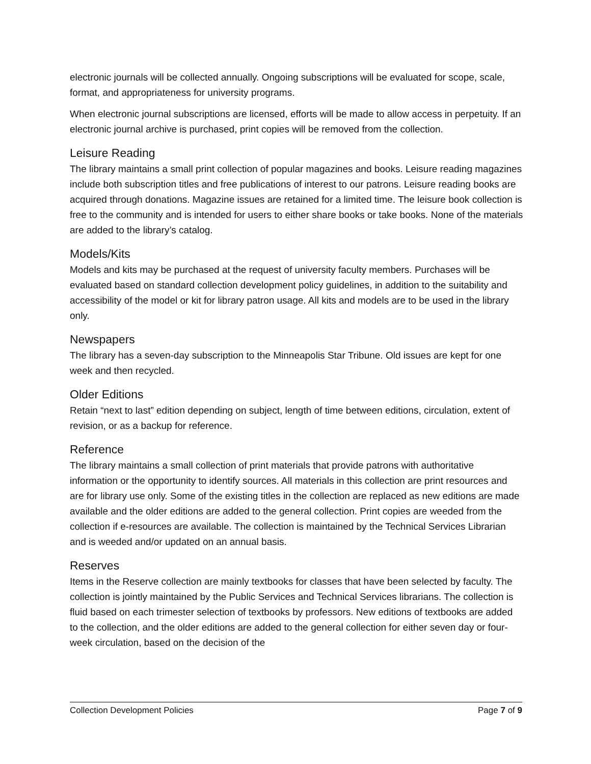electronic journals will be collected annually. Ongoing subscriptions will be evaluated for scope, scale, format, and appropriateness for university programs.
When electronic journal subscriptions are licensed, efforts will be made to allow access in perpetuity. If an electronic journal archive is purchased, print copies will be removed from the collection.
Leisure Reading
The library maintains a small print collection of popular magazines and books. Leisure reading magazines include both subscription titles and free publications of interest to our patrons. Leisure reading books are acquired through donations. Magazine issues are retained for a limited time. The leisure book collection is free to the community and is intended for users to either share books or take books. None of the materials are added to the library’s catalog.
Models/Kits
Models and kits may be purchased at the request of university faculty members. Purchases will be evaluated based on standard collection development policy guidelines, in addition to the suitability and accessibility of the model or kit for library patron usage. All kits and models are to be used in the library only.
Newspapers
The library has a seven-day subscription to the Minneapolis Star Tribune. Old issues are kept for one week and then recycled.
Older Editions
Retain “next to last” edition depending on subject, length of time between editions, circulation, extent of revision, or as a backup for reference.
Reference
The library maintains a small collection of print materials that provide patrons with authoritative information or the opportunity to identify sources. All materials in this collection are print resources and are for library use only. Some of the existing titles in the collection are replaced as new editions are made available and the older editions are added to the general collection. Print copies are weeded from the collection if e-resources are available. The collection is maintained by the Technical Services Librarian and is weeded and/or updated on an annual basis.
Reserves
Items in the Reserve collection are mainly textbooks for classes that have been selected by faculty. The collection is jointly maintained by the Public Services and Technical Services librarians. The collection is fluid based on each trimester selection of textbooks by professors. New editions of textbooks are added to the collection, and the older editions are added to the general collection for either seven day or four-week circulation, based on the decision of the
Collection Development Policies Page 7 of 9